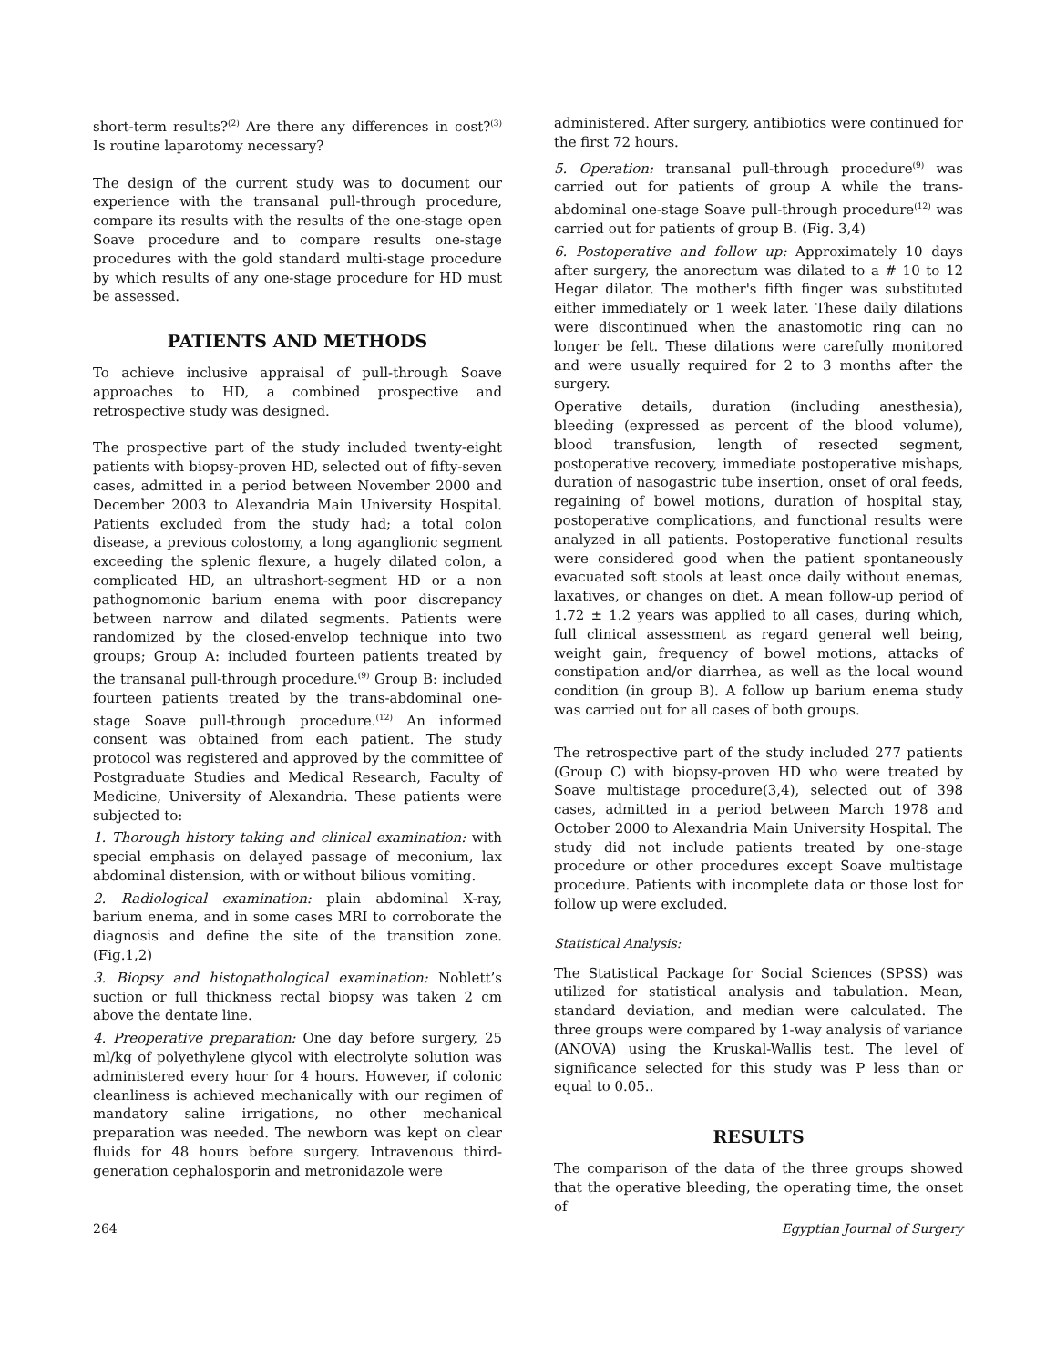short-term results?<sup>(2)</sup> Are there any differences in cost?<sup>(3)</sup> Is routine laparotomy necessary?
The design of the current study was to document our experience with the transanal pull-through procedure, compare its results with the results of the one-stage open Soave procedure and to compare results one-stage procedures with the gold standard multi-stage procedure by which results of any one-stage procedure for HD must be assessed.
PATIENTS AND METHODS
To achieve inclusive appraisal of pull-through Soave approaches to HD, a combined prospective and retrospective study was designed.
The prospective part of the study included twenty-eight patients with biopsy-proven HD, selected out of fifty-seven cases, admitted in a period between November 2000 and December 2003 to Alexandria Main University Hospital. Patients excluded from the study had; a total colon disease, a previous colostomy, a long aganglionic segment exceeding the splenic flexure, a hugely dilated colon, a complicated HD, an ultrashort-segment HD or a non pathognomonic barium enema with poor discrepancy between narrow and dilated segments. Patients were randomized by the closed-envelop technique into two groups; Group A: included fourteen patients treated by the transanal pull-through procedure.<sup>(9)</sup> Group B: included fourteen patients treated by the trans-abdominal one-stage Soave pull-through procedure.<sup>(12)</sup> An informed consent was obtained from each patient. The study protocol was registered and approved by the committee of Postgraduate Studies and Medical Research, Faculty of Medicine, University of Alexandria. These patients were subjected to:
1. Thorough history taking and clinical examination: with special emphasis on delayed passage of meconium, lax abdominal distension, with or without bilious vomiting.
2. Radiological examination: plain abdominal X-ray, barium enema, and in some cases MRI to corroborate the diagnosis and define the site of the transition zone. (Fig.1,2)
3. Biopsy and histopathological examination: Noblett’s suction or full thickness rectal biopsy was taken 2 cm above the dentate line.
4. Preoperative preparation: One day before surgery, 25 ml/kg of polyethylene glycol with electrolyte solution was administered every hour for 4 hours. However, if colonic cleanliness is achieved mechanically with our regimen of mandatory saline irrigations, no other mechanical preparation was needed. The newborn was kept on clear fluids for 48 hours before surgery. Intravenous third-generation cephalosporin and metronidazole were
administered. After surgery, antibiotics were continued for the first 72 hours.
5. Operation: transanal pull-through procedure<sup>(9)</sup> was carried out for patients of group A while the trans-abdominal one-stage Soave pull-through procedure<sup>(12)</sup> was carried out for patients of group B. (Fig. 3,4)
6. Postoperative and follow up: Approximately 10 days after surgery, the anorectum was dilated to a # 10 to 12 Hegar dilator. The mother's fifth finger was substituted either immediately or 1 week later. These daily dilations were discontinued when the anastomotic ring can no longer be felt. These dilations were carefully monitored and were usually required for 2 to 3 months after the surgery.
Operative details, duration (including anesthesia), bleeding (expressed as percent of the blood volume), blood transfusion, length of resected segment, postoperative recovery, immediate postoperative mishaps, duration of nasogastric tube insertion, onset of oral feeds, regaining of bowel motions, duration of hospital stay, postoperative complications, and functional results were analyzed in all patients. Postoperative functional results were considered good when the patient spontaneously evacuated soft stools at least once daily without enemas, laxatives, or changes on diet. A mean follow-up period of 1.72 ± 1.2 years was applied to all cases, during which, full clinical assessment as regard general well being, weight gain, frequency of bowel motions, attacks of constipation and/or diarrhea, as well as the local wound condition (in group B). A follow up barium enema study was carried out for all cases of both groups.
The retrospective part of the study included 277 patients (Group C) with biopsy-proven HD who were treated by Soave multistage procedure(3,4), selected out of 398 cases, admitted in a period between March 1978 and October 2000 to Alexandria Main University Hospital. The study did not include patients treated by one-stage procedure or other procedures except Soave multistage procedure. Patients with incomplete data or those lost for follow up were excluded.
Statistical Analysis:
The Statistical Package for Social Sciences (SPSS) was utilized for statistical analysis and tabulation. Mean, standard deviation, and median were calculated. The three groups were compared by 1-way analysis of variance (ANOVA) using the Kruskal-Wallis test. The level of significance selected for this study was P less than or equal to 0.05..
RESULTS
The comparison of the data of the three groups showed that the operative bleeding, the operating time, the onset of
264 Egyptian Journal of Surgery